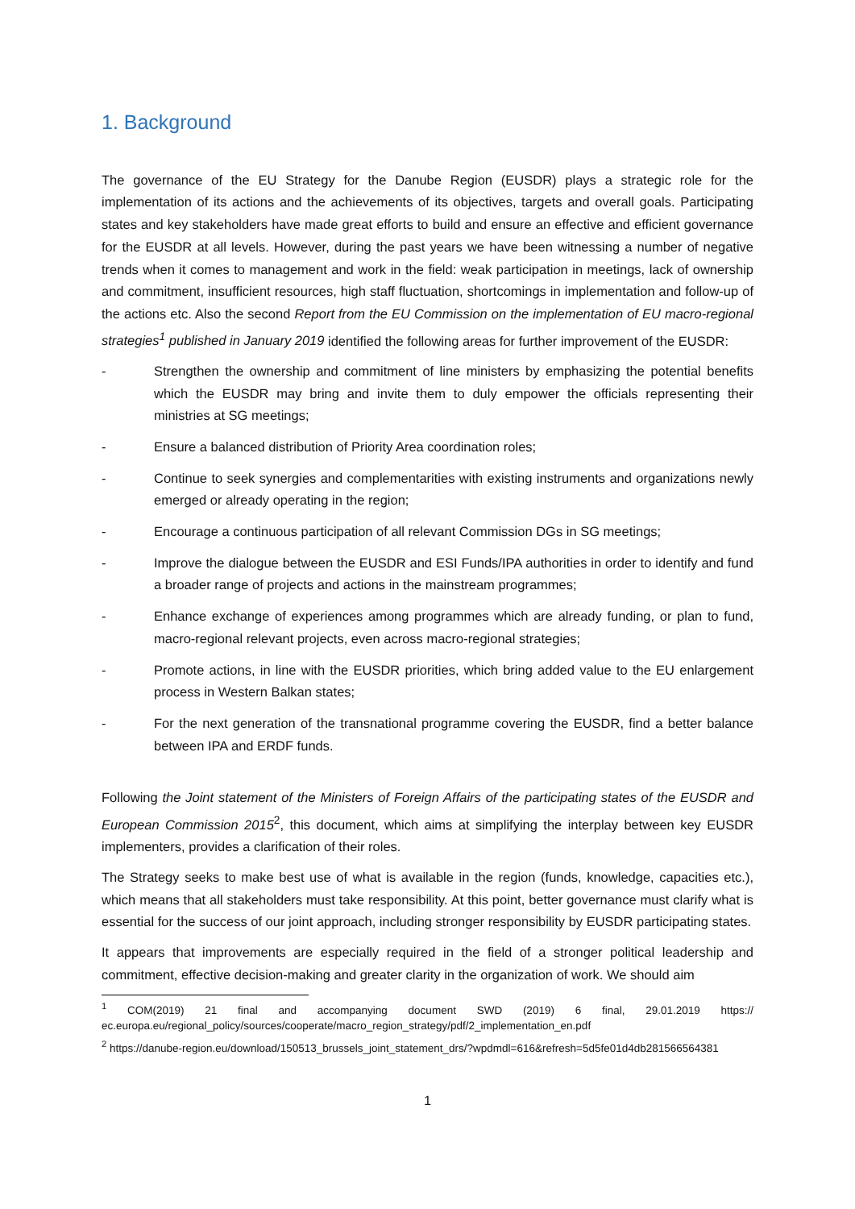1. Background
The governance of the EU Strategy for the Danube Region (EUSDR) plays a strategic role for the implementation of its actions and the achievements of its objectives, targets and overall goals. Participating states and key stakeholders have made great efforts to build and ensure an effective and efficient governance for the EUSDR at all levels. However, during the past years we have been witnessing a number of negative trends when it comes to management and work in the field: weak participation in meetings, lack of ownership and commitment, insufficient resources, high staff fluctuation, shortcomings in implementation and follow-up of the actions etc. Also the second Report from the EU Commission on the implementation of EU macro-regional strategies<sup>1</sup> published in January 2019 identified the following areas for further improvement of the EUSDR:
- Strengthen the ownership and commitment of line ministers by emphasizing the potential benefits which the EUSDR may bring and invite them to duly empower the officials representing their ministries at SG meetings;
- Ensure a balanced distribution of Priority Area coordination roles;
- Continue to seek synergies and complementarities with existing instruments and organizations newly emerged or already operating in the region;
- Encourage a continuous participation of all relevant Commission DGs in SG meetings;
- Improve the dialogue between the EUSDR and ESI Funds/IPA authorities in order to identify and fund a broader range of projects and actions in the mainstream programmes;
- Enhance exchange of experiences among programmes which are already funding, or plan to fund, macro-regional relevant projects, even across macro-regional strategies;
- Promote actions, in line with the EUSDR priorities, which bring added value to the EU enlargement process in Western Balkan states;
- For the next generation of the transnational programme covering the EUSDR, find a better balance between IPA and ERDF funds.
Following the Joint statement of the Ministers of Foreign Affairs of the participating states of the EUSDR and European Commission 2015<sup>2</sup>, this document, which aims at simplifying the interplay between key EUSDR implementers, provides a clarification of their roles.
The Strategy seeks to make best use of what is available in the region (funds, knowledge, capacities etc.), which means that all stakeholders must take responsibility. At this point, better governance must clarify what is essential for the success of our joint approach, including stronger responsibility by EUSDR participating states.
It appears that improvements are especially required in the field of a stronger political leadership and commitment, effective decision-making and greater clarity in the organization of work. We should aim
<sup>1</sup> COM(2019) 21 final and accompanying document SWD (2019) 6 final, 29.01.2019 https:// ec.europa.eu/regional_policy/sources/cooperate/macro_region_strategy/pdf/2_implementation_en.pdf
<sup>2</sup> https://danube-region.eu/download/150513_brussels_joint_statement_drs/?wpdmdl=616&refresh=5d5fe01d4db281566564381
1